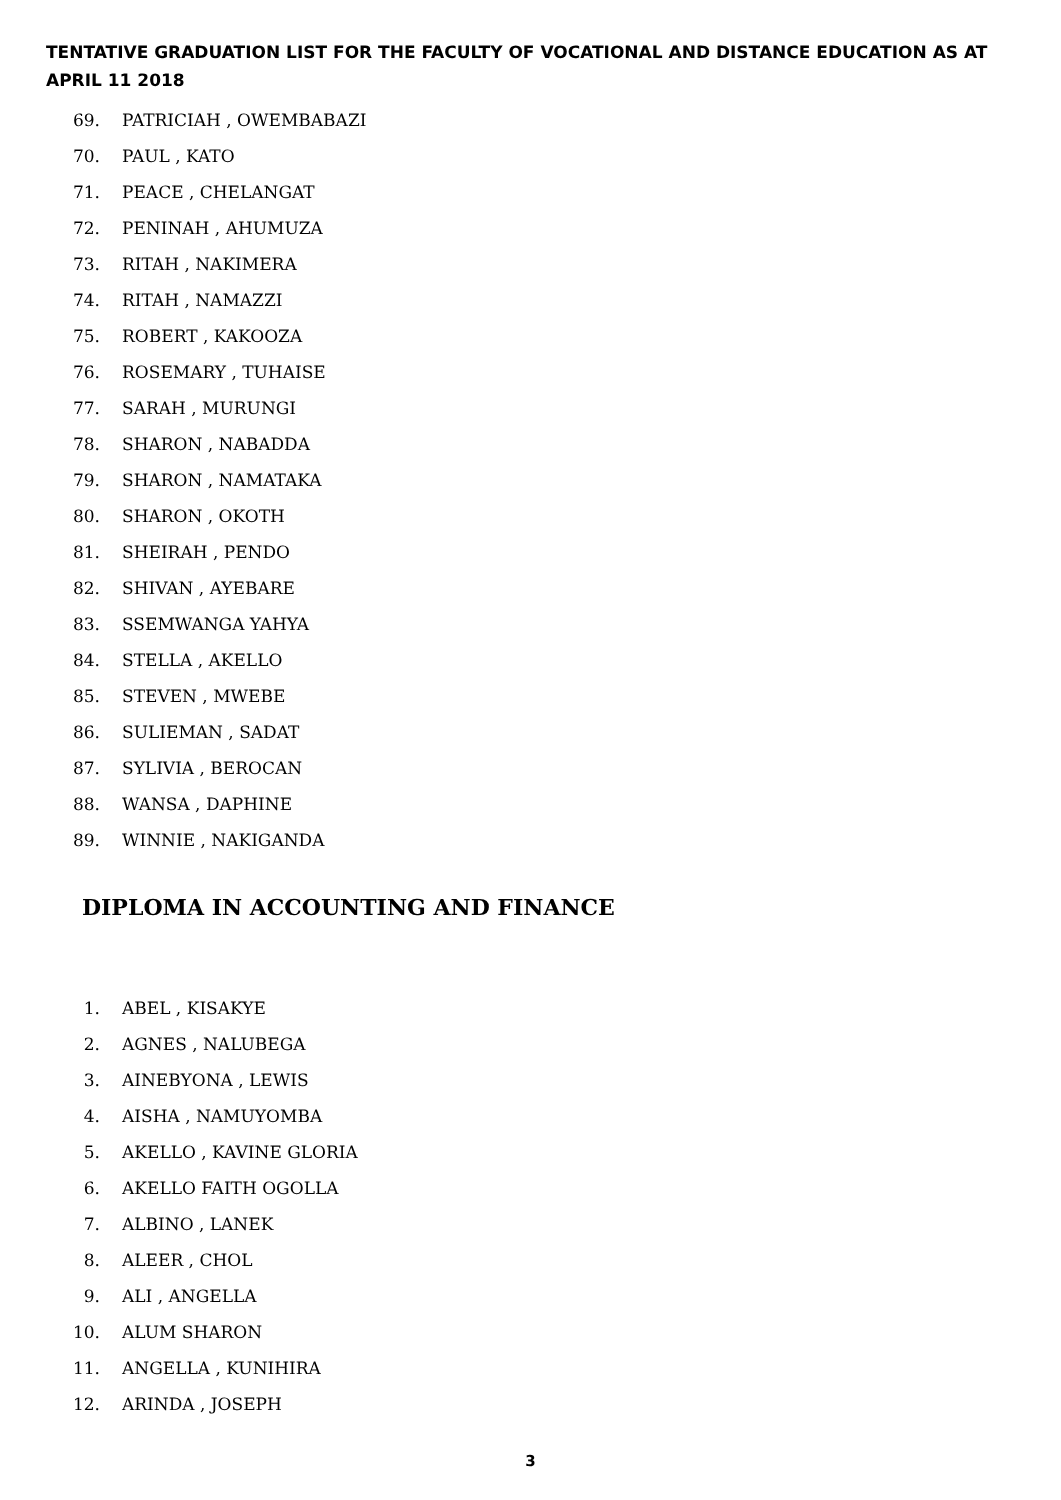TENTATIVE GRADUATION LIST FOR THE FACULTY OF VOCATIONAL AND DISTANCE EDUCATION AS AT APRIL 11 2018
69. PATRICIAH , OWEMBABAZI
70. PAUL , KATO
71. PEACE , CHELANGAT
72. PENINAH , AHUMUZA
73. RITAH , NAKIMERA
74. RITAH , NAMAZZI
75. ROBERT , KAKOOZA
76. ROSEMARY , TUHAISE
77. SARAH , MURUNGI
78. SHARON , NABADDA
79. SHARON , NAMATAKA
80. SHARON , OKOTH
81. SHEIRAH , PENDO
82. SHIVAN , AYEBARE
83. SSEMWANGA YAHYA
84. STELLA , AKELLO
85. STEVEN , MWEBE
86. SULIEMAN , SADAT
87. SYLIVIA , BEROCAN
88. WANSA , DAPHINE
89. WINNIE , NAKIGANDA
DIPLOMA IN ACCOUNTING AND FINANCE
1. ABEL , KISAKYE
2. AGNES , NALUBEGA
3. AINEBYONA , LEWIS
4. AISHA , NAMUYOMBA
5. AKELLO , KAVINE GLORIA
6. AKELLO FAITH OGOLLA
7. ALBINO , LANEK
8. ALEER , CHOL
9. ALI , ANGELLA
10. ALUM SHARON
11. ANGELLA , KUNIHIRA
12. ARINDA , JOSEPH
3